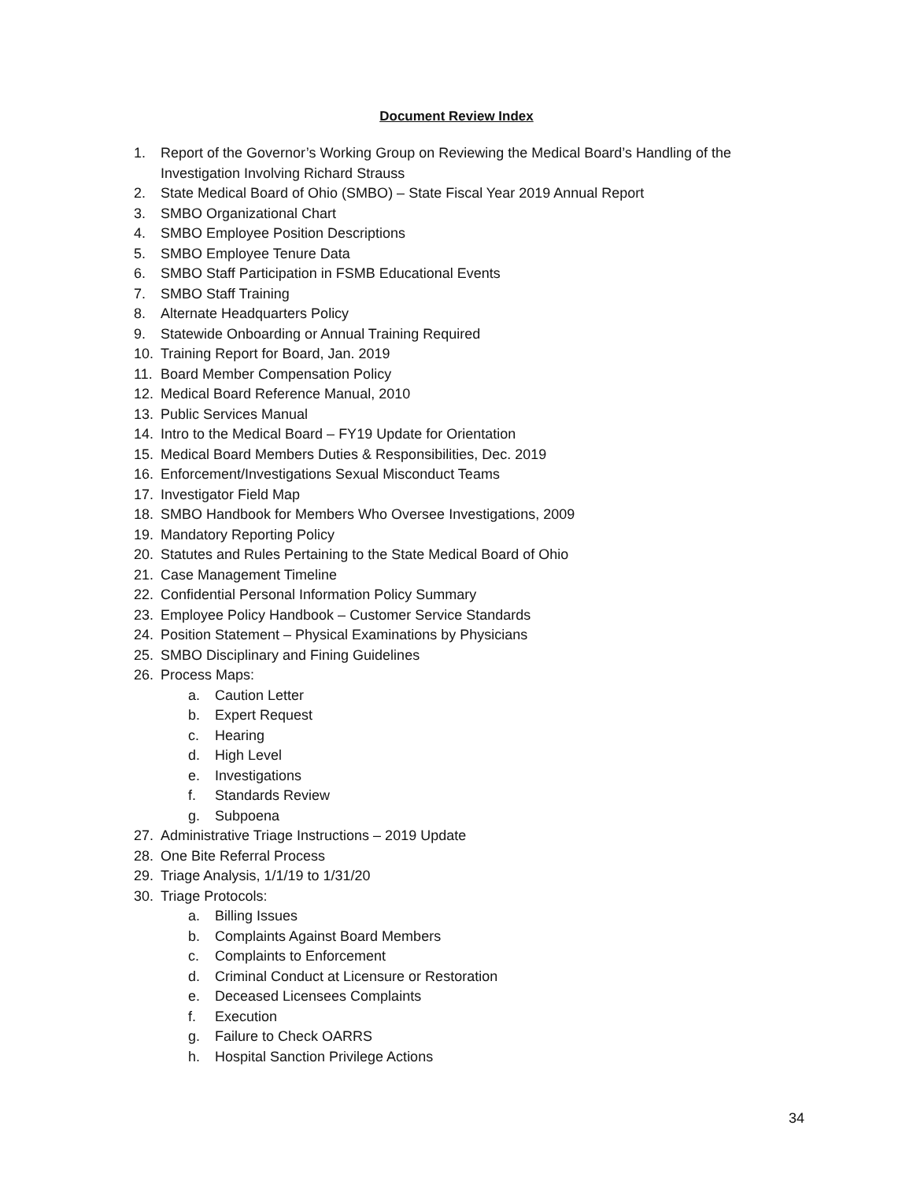Document Review Index
1. Report of the Governor’s Working Group on Reviewing the Medical Board’s Handling of the Investigation Involving Richard Strauss
2. State Medical Board of Ohio (SMBO) – State Fiscal Year 2019 Annual Report
3. SMBO Organizational Chart
4. SMBO Employee Position Descriptions
5. SMBO Employee Tenure Data
6. SMBO Staff Participation in FSMB Educational Events
7. SMBO Staff Training
8. Alternate Headquarters Policy
9. Statewide Onboarding or Annual Training Required
10. Training Report for Board, Jan. 2019
11. Board Member Compensation Policy
12. Medical Board Reference Manual, 2010
13. Public Services Manual
14. Intro to the Medical Board – FY19 Update for Orientation
15. Medical Board Members Duties & Responsibilities, Dec. 2019
16. Enforcement/Investigations Sexual Misconduct Teams
17. Investigator Field Map
18. SMBO Handbook for Members Who Oversee Investigations, 2009
19. Mandatory Reporting Policy
20. Statutes and Rules Pertaining to the State Medical Board of Ohio
21. Case Management Timeline
22. Confidential Personal Information Policy Summary
23. Employee Policy Handbook – Customer Service Standards
24. Position Statement – Physical Examinations by Physicians
25. SMBO Disciplinary and Fining Guidelines
26. Process Maps:
a. Caution Letter
b. Expert Request
c. Hearing
d. High Level
e. Investigations
f. Standards Review
g. Subpoena
27. Administrative Triage Instructions – 2019 Update
28. One Bite Referral Process
29. Triage Analysis, 1/1/19 to 1/31/20
30. Triage Protocols:
a. Billing Issues
b. Complaints Against Board Members
c. Complaints to Enforcement
d. Criminal Conduct at Licensure or Restoration
e. Deceased Licensees Complaints
f. Execution
g. Failure to Check OARRS
h. Hospital Sanction Privilege Actions
34